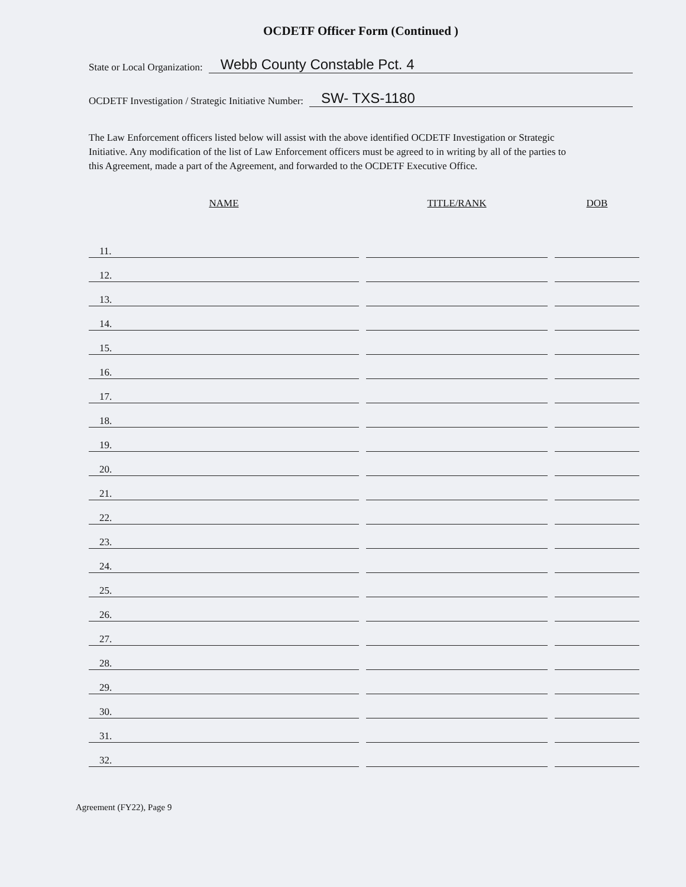OCDETF Officer Form (Continued )
State or Local Organization: Webb County Constable Pct. 4
OCDETF Investigation / Strategic Initiative Number: SW- TXS-1180
The Law Enforcement officers listed below will assist with the above identified OCDETF Investigation or Strategic Initiative. Any modification of the list of Law Enforcement officers must be agreed to in writing by all of the parties to this Agreement, made a part of the Agreement, and forwarded to the OCDETF Executive Office.
| NAME | TITLE/RANK | DOB |
| --- | --- | --- |
| 11. | | |
| 12. | | |
| 13. | | |
| 14. | | |
| 15. | | |
| 16. | | |
| 17. | | |
| 18. | | |
| 19. | | |
| 20. | | |
| 21. | | |
| 22. | | |
| 23. | | |
| 24. | | |
| 25. | | |
| 26. | | |
| 27. | | |
| 28. | | |
| 29. | | |
| 30. | | |
| 31. | | |
| 32. | | |
Agreement (FY22), Page 9